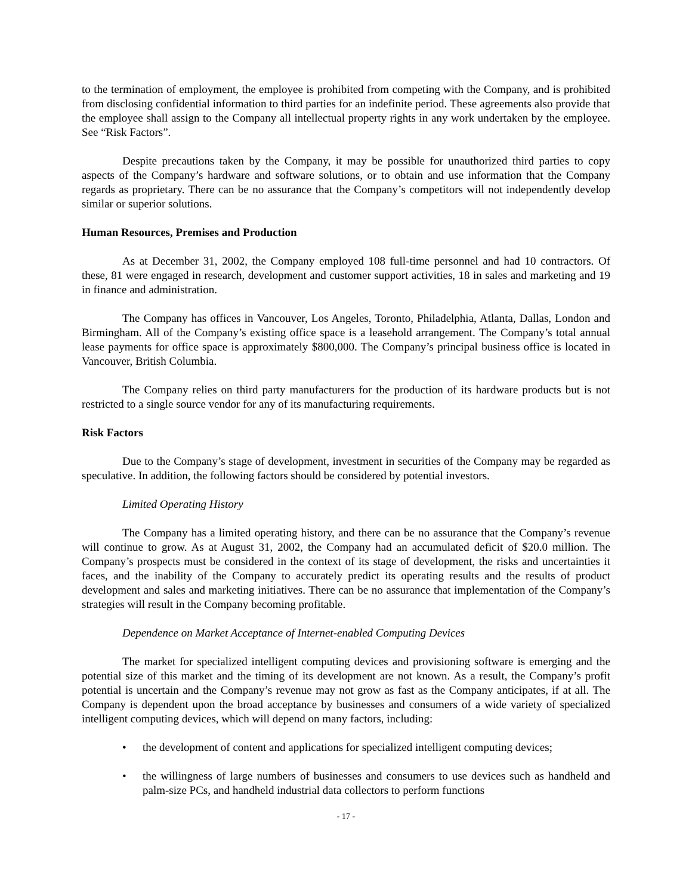to the termination of employment, the employee is prohibited from competing with the Company, and is prohibited from disclosing confidential information to third parties for an indefinite period. These agreements also provide that the employee shall assign to the Company all intellectual property rights in any work undertaken by the employee. See “Risk Factors”.
Despite precautions taken by the Company, it may be possible for unauthorized third parties to copy aspects of the Company’s hardware and software solutions, or to obtain and use information that the Company regards as proprietary. There can be no assurance that the Company’s competitors will not independently develop similar or superior solutions.
Human Resources, Premises and Production
As at December 31, 2002, the Company employed 108 full-time personnel and had 10 contractors. Of these, 81 were engaged in research, development and customer support activities, 18 in sales and marketing and 19 in finance and administration.
The Company has offices in Vancouver, Los Angeles, Toronto, Philadelphia, Atlanta, Dallas, London and Birmingham. All of the Company’s existing office space is a leasehold arrangement. The Company’s total annual lease payments for office space is approximately $800,000. The Company’s principal business office is located in Vancouver, British Columbia.
The Company relies on third party manufacturers for the production of its hardware products but is not restricted to a single source vendor for any of its manufacturing requirements.
Risk Factors
Due to the Company’s stage of development, investment in securities of the Company may be regarded as speculative. In addition, the following factors should be considered by potential investors.
Limited Operating History
The Company has a limited operating history, and there can be no assurance that the Company’s revenue will continue to grow. As at August 31, 2002, the Company had an accumulated deficit of $20.0 million. The Company’s prospects must be considered in the context of its stage of development, the risks and uncertainties it faces, and the inability of the Company to accurately predict its operating results and the results of product development and sales and marketing initiatives. There can be no assurance that implementation of the Company’s strategies will result in the Company becoming profitable.
Dependence on Market Acceptance of Internet-enabled Computing Devices
The market for specialized intelligent computing devices and provisioning software is emerging and the potential size of this market and the timing of its development are not known. As a result, the Company’s profit potential is uncertain and the Company’s revenue may not grow as fast as the Company anticipates, if at all. The Company is dependent upon the broad acceptance by businesses and consumers of a wide variety of specialized intelligent computing devices, which will depend on many factors, including:
• the development of content and applications for specialized intelligent computing devices;
• the willingness of large numbers of businesses and consumers to use devices such as handheld and palm-size PCs, and handheld industrial data collectors to perform functions
- 17 -